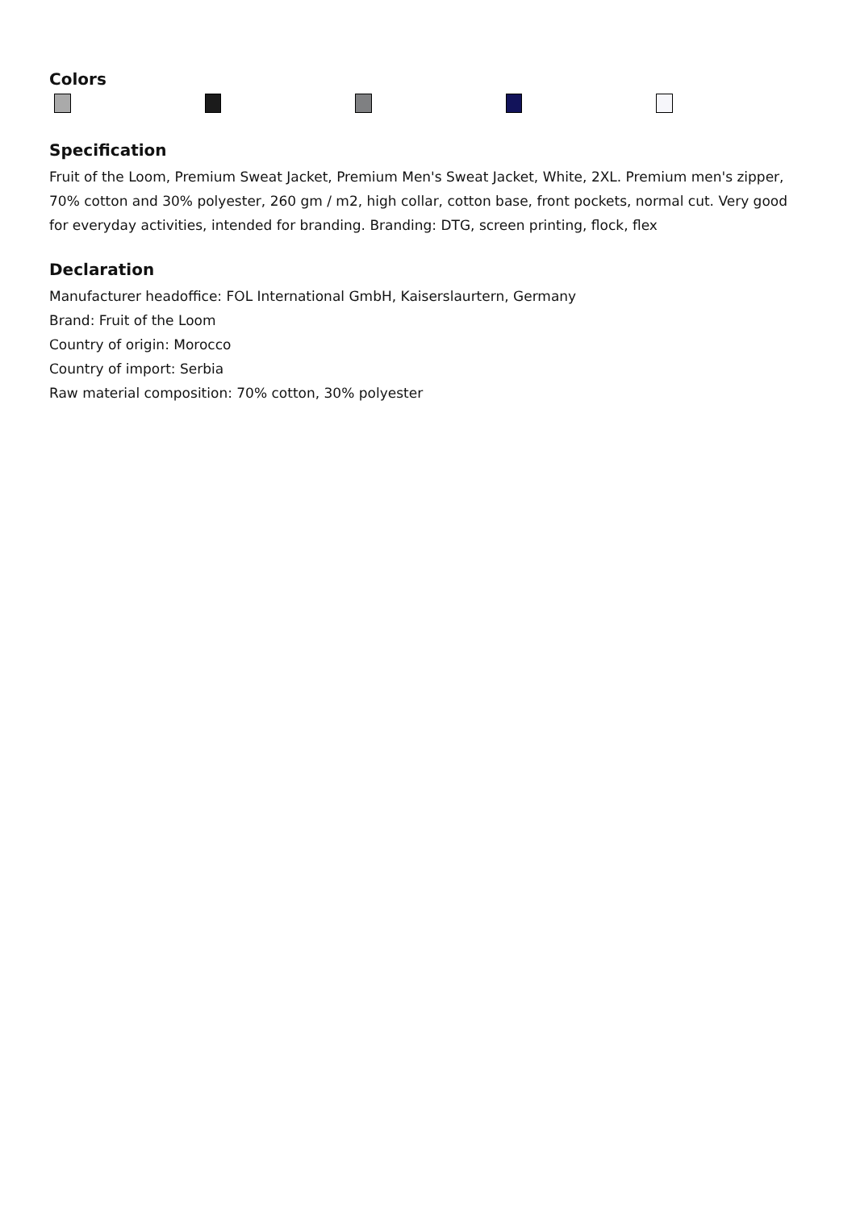Colors
Specification
Fruit of the Loom, Premium Sweat Jacket, Premium Men's Sweat Jacket, White, 2XL. Premium men's zipper, 70% cotton and 30% polyester, 260 gm / m2, high collar, cotton base, front pockets, normal cut. Very good for everyday activities, intended for branding. Branding: DTG, screen printing, flock, flex
Declaration
Manufacturer headoffice: FOL International GmbH, Kaiserslaurtern, Germany
Brand: Fruit of the Loom
Country of origin: Morocco
Country of import: Serbia
Raw material composition: 70% cotton, 30% polyester